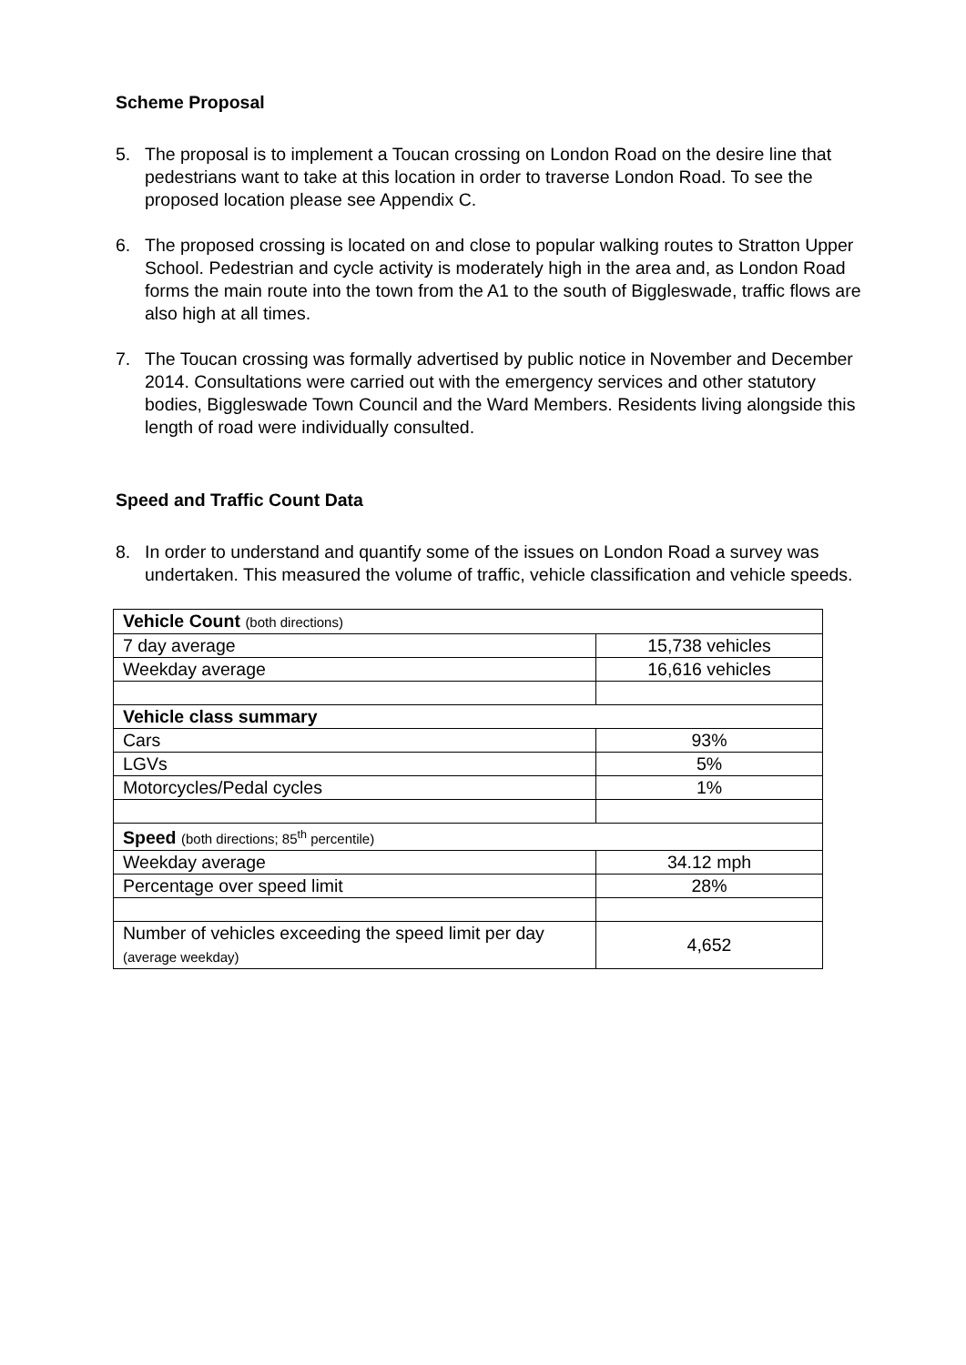Scheme Proposal
5. The proposal is to implement a Toucan crossing on London Road on the desire line that pedestrians want to take at this location in order to traverse London Road. To see the proposed location please see Appendix C.
6. The proposed crossing is located on and close to popular walking routes to Stratton Upper School. Pedestrian and cycle activity is moderately high in the area and, as London Road forms the main route into the town from the A1 to the south of Biggleswade, traffic flows are also high at all times.
7. The Toucan crossing was formally advertised by public notice in November and December 2014. Consultations were carried out with the emergency services and other statutory bodies, Biggleswade Town Council and the Ward Members. Residents living alongside this length of road were individually consulted.
Speed and Traffic Count Data
8. In order to understand and quantify some of the issues on London Road a survey was undertaken. This measured the volume of traffic, vehicle classification and vehicle speeds.
| Vehicle Count (both directions) | |
| 7 day average | 15,738 vehicles |
| Weekday average | 16,616 vehicles |
| Vehicle class summary | |
| Cars | 93% |
| LGVs | 5% |
| Motorcycles/Pedal cycles | 1% |
| Speed (both directions; 85<sup>th</sup> percentile) | |
| Weekday average | 34.12 mph |
| Percentage over speed limit | 28% |
| Number of vehicles exceeding the speed limit per day (average weekday) | 4,652 |